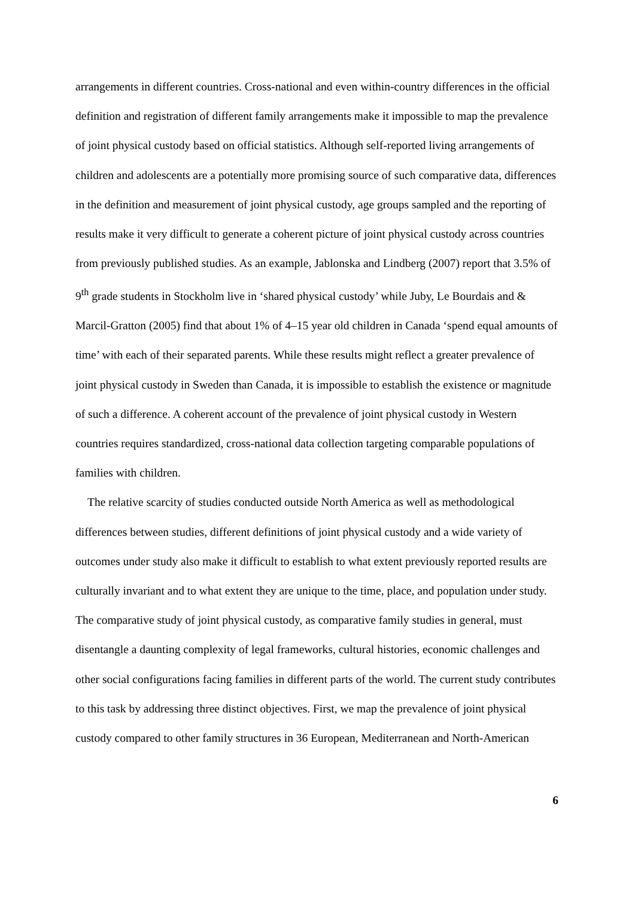arrangements in different countries. Cross-national and even within-country differences in the official definition and registration of different family arrangements make it impossible to map the prevalence of joint physical custody based on official statistics. Although self-reported living arrangements of children and adolescents are a potentially more promising source of such comparative data, differences in the definition and measurement of joint physical custody, age groups sampled and the reporting of results make it very difficult to generate a coherent picture of joint physical custody across countries from previously published studies. As an example, Jablonska and Lindberg (2007) report that 3.5% of 9<sup>th</sup> grade students in Stockholm live in ‘shared physical custody’ while Juby, Le Bourdais and & Marcil-Gratton (2005) find that about 1% of 4–15 year old children in Canada ‘spend equal amounts of time’ with each of their separated parents. While these results might reflect a greater prevalence of joint physical custody in Sweden than Canada, it is impossible to establish the existence or magnitude of such a difference. A coherent account of the prevalence of joint physical custody in Western countries requires standardized, cross-national data collection targeting comparable populations of families with children.
The relative scarcity of studies conducted outside North America as well as methodological differences between studies, different definitions of joint physical custody and a wide variety of outcomes under study also make it difficult to establish to what extent previously reported results are culturally invariant and to what extent they are unique to the time, place, and population under study. The comparative study of joint physical custody, as comparative family studies in general, must disentangle a daunting complexity of legal frameworks, cultural histories, economic challenges and other social configurations facing families in different parts of the world. The current study contributes to this task by addressing three distinct objectives. First, we map the prevalence of joint physical custody compared to other family structures in 36 European, Mediterranean and North-American
6